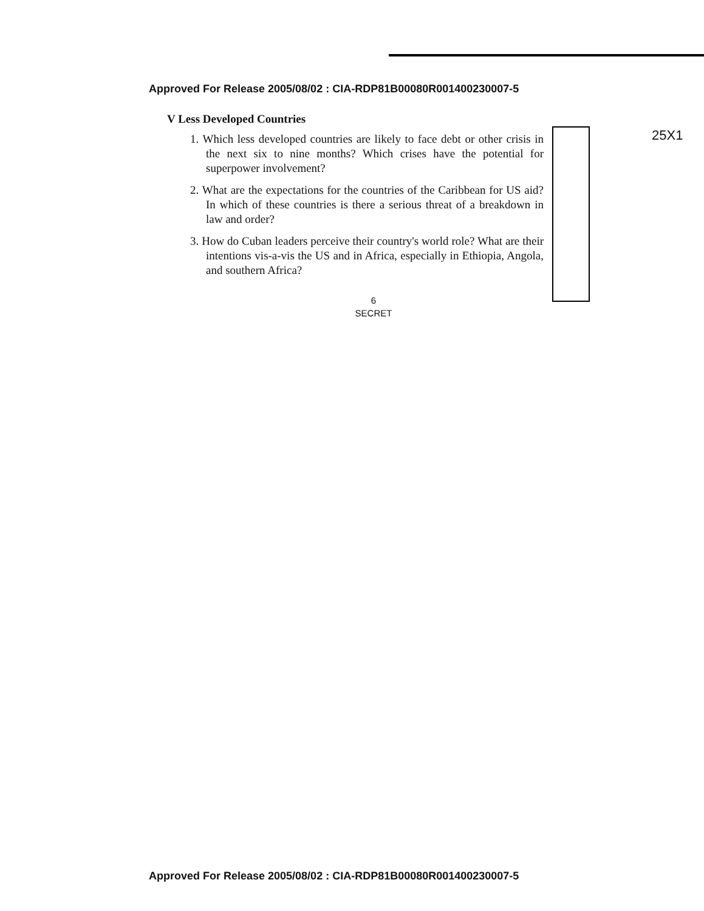Approved For Release 2005/08/02 : CIA-RDP81B00080R001400230007-5
V Less Developed Countries
1. Which less developed countries are likely to face debt or other crisis in the next six to nine months? Which crises have the potential for superpower involvement?
2. What are the expectations for the countries of the Caribbean for US aid? In which of these countries is there a serious threat of a breakdown in law and order?
3. How do Cuban leaders perceive their country's world role? What are their intentions vis-a-vis the US and in Africa, especially in Ethiopia, Angola, and southern Africa?
25X1
6
SECRET
Approved For Release 2005/08/02 : CIA-RDP81B00080R001400230007-5